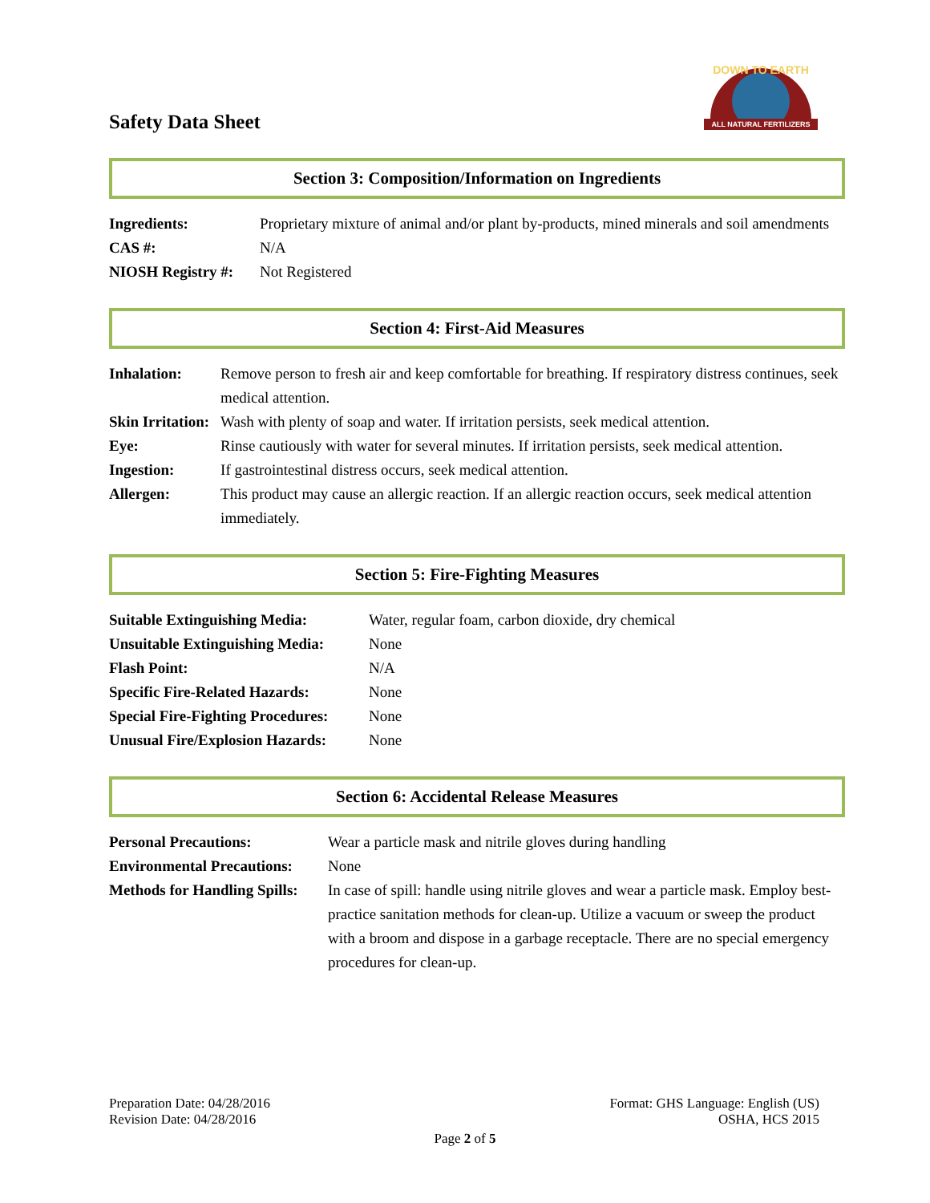Safety Data Sheet
ALL NATURAL FERTILIZERS
DOWN TO EARTH
Section 3: Composition/Information on Ingredients
| Ingredients: | Proprietary mixture of animal and/or plant by-products, mined minerals and soil amendments |
| CAS #: | N/A |
| NIOSH Registry #: | Not Registered |
Section 4: First-Aid Measures
| Inhalation: | Remove person to fresh air and keep comfortable for breathing. If respiratory distress continues, seek medical attention. |
| Skin Irritation: | Wash with plenty of soap and water. If irritation persists, seek medical attention. |
| Eye: | Rinse cautiously with water for several minutes. If irritation persists, seek medical attention. |
| Ingestion: | If gastrointestinal distress occurs, seek medical attention. |
| Allergen: | This product may cause an allergic reaction. If an allergic reaction occurs, seek medical attention immediately. |
Section 5: Fire-Fighting Measures
| Suitable Extinguishing Media: | Water, regular foam, carbon dioxide, dry chemical |
| Unsuitable Extinguishing Media: | None |
| Flash Point: | N/A |
| Specific Fire-Related Hazards: | None |
| Special Fire-Fighting Procedures: | None |
| Unusual Fire/Explosion Hazards: | None |
Section 6: Accidental Release Measures
| Personal Precautions: | Wear a particle mask and nitrile gloves during handling |
| Environmental Precautions: | None |
| Methods for Handling Spills: | In case of spill: handle using nitrile gloves and wear a particle mask. Employ best-practice sanitation methods for clean-up. Utilize a vacuum or sweep the product with a broom and dispose in a garbage receptacle. There are no special emergency procedures for clean-up. |
Preparation Date: 04/28/2016
Revision Date: 04/28/2016
Format: GHS Language: English (US)
OSHA, HCS 2015
Page 2 of 5